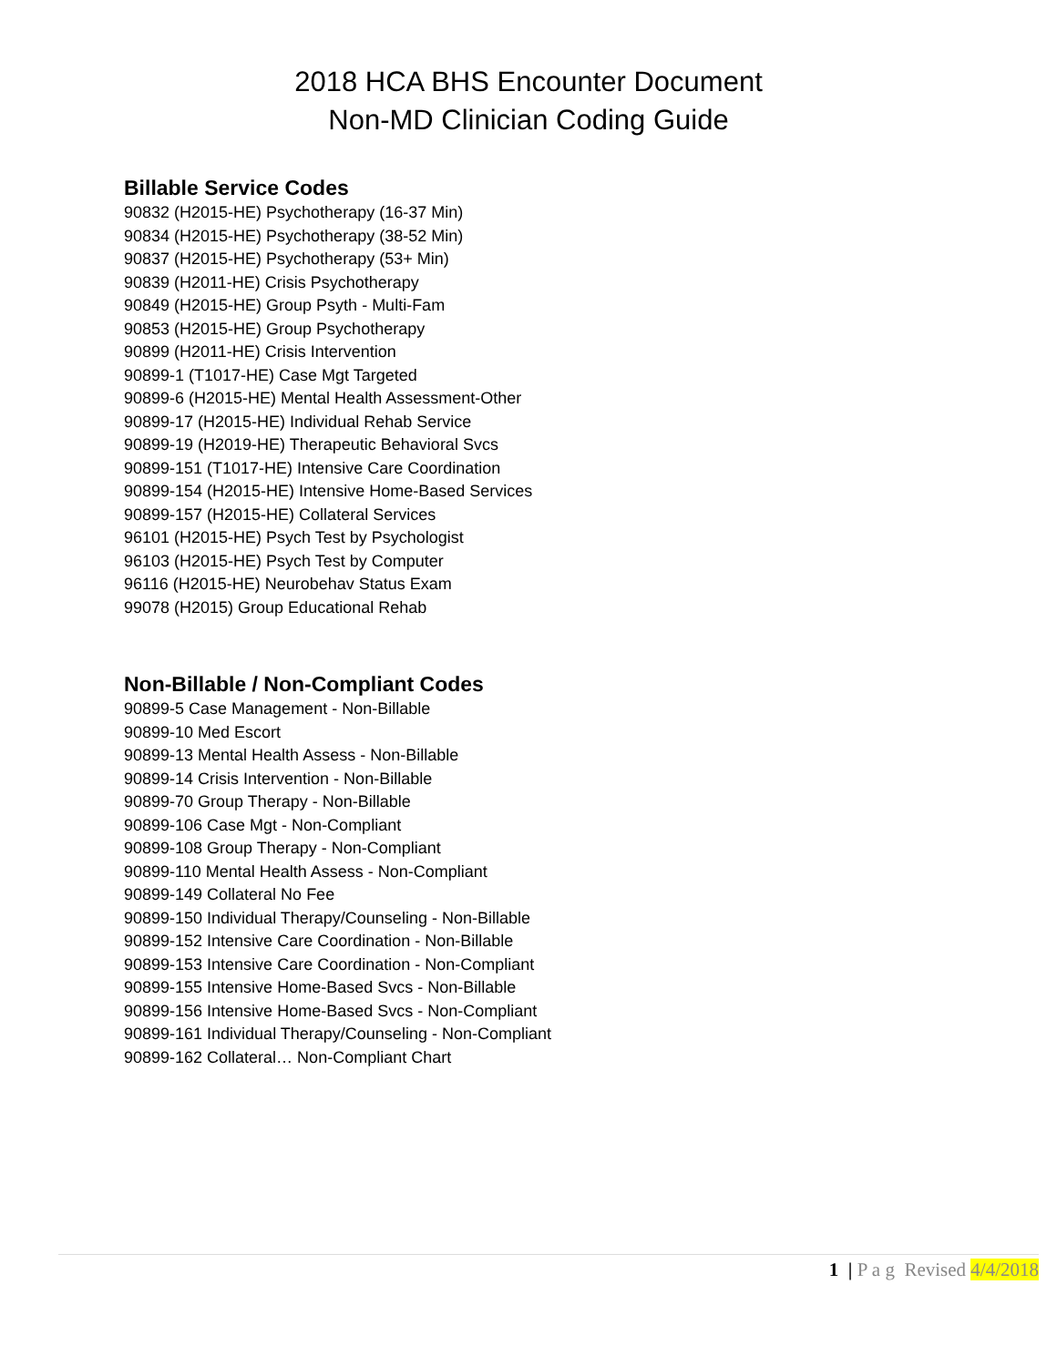2018 HCA BHS Encounter Document
Non-MD Clinician Coding Guide
Billable Service Codes
90832 (H2015-HE) Psychotherapy (16-37 Min)
90834 (H2015-HE) Psychotherapy (38-52 Min)
90837 (H2015-HE) Psychotherapy (53+ Min)
90839 (H2011-HE) Crisis Psychotherapy
90849 (H2015-HE) Group Psyth - Multi-Fam
90853 (H2015-HE) Group Psychotherapy
90899 (H2011-HE) Crisis Intervention
90899-1 (T1017-HE) Case Mgt Targeted
90899-6 (H2015-HE) Mental Health Assessment-Other
90899-17 (H2015-HE) Individual Rehab Service
90899-19 (H2019-HE) Therapeutic Behavioral Svcs
90899-151 (T1017-HE) Intensive Care Coordination
90899-154 (H2015-HE) Intensive Home-Based Services
90899-157 (H2015-HE) Collateral Services
96101 (H2015-HE) Psych Test by Psychologist
96103 (H2015-HE) Psych Test by Computer
96116 (H2015-HE) Neurobehav Status Exam
99078 (H2015) Group Educational Rehab
Non-Billable / Non-Compliant Codes
90899-5 Case Management - Non-Billable
90899-10 Med Escort
90899-13 Mental Health Assess - Non-Billable
90899-14 Crisis Intervention - Non-Billable
90899-70 Group Therapy - Non-Billable
90899-106 Case Mgt - Non-Compliant
90899-108 Group Therapy - Non-Compliant
90899-110 Mental Health Assess - Non-Compliant
90899-149 Collateral No Fee
90899-150 Individual Therapy/Counseling - Non-Billable
90899-152 Intensive Care Coordination - Non-Billable
90899-153 Intensive Care Coordination - Non-Compliant
90899-155 Intensive Home-Based Svcs - Non-Billable
90899-156 Intensive Home-Based Svcs - Non-Compliant
90899-161 Individual Therapy/Counseling - Non-Compliant
90899-162 Collateral… Non-Compliant Chart
1 | P a g Revised 4/4/2018